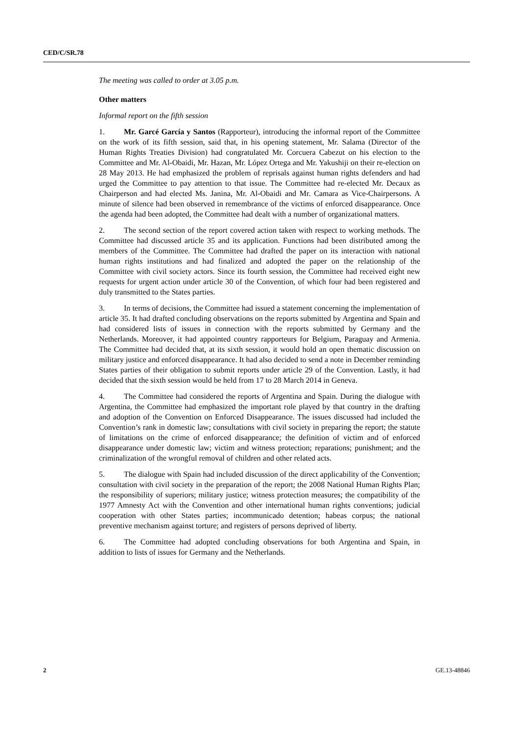CED/C/SR.78
The meeting was called to order at 3.05 p.m.
Other matters
Informal report on the fifth session
1. Mr. Garcé García y Santos (Rapporteur), introducing the informal report of the Committee on the work of its fifth session, said that, in his opening statement, Mr. Salama (Director of the Human Rights Treaties Division) had congratulated Mr. Corcuera Cabezut on his election to the Committee and Mr. Al-Obaidi, Mr. Hazan, Mr. López Ortega and Mr. Yakushiji on their re-election on 28 May 2013. He had emphasized the problem of reprisals against human rights defenders and had urged the Committee to pay attention to that issue. The Committee had re-elected Mr. Decaux as Chairperson and had elected Ms. Janina, Mr. Al-Obaidi and Mr. Camara as Vice-Chairpersons. A minute of silence had been observed in remembrance of the victims of enforced disappearance. Once the agenda had been adopted, the Committee had dealt with a number of organizational matters.
2. The second section of the report covered action taken with respect to working methods. The Committee had discussed article 35 and its application. Functions had been distributed among the members of the Committee. The Committee had drafted the paper on its interaction with national human rights institutions and had finalized and adopted the paper on the relationship of the Committee with civil society actors. Since its fourth session, the Committee had received eight new requests for urgent action under article 30 of the Convention, of which four had been registered and duly transmitted to the States parties.
3. In terms of decisions, the Committee had issued a statement concerning the implementation of article 35. It had drafted concluding observations on the reports submitted by Argentina and Spain and had considered lists of issues in connection with the reports submitted by Germany and the Netherlands. Moreover, it had appointed country rapporteurs for Belgium, Paraguay and Armenia. The Committee had decided that, at its sixth session, it would hold an open thematic discussion on military justice and enforced disappearance. It had also decided to send a note in December reminding States parties of their obligation to submit reports under article 29 of the Convention. Lastly, it had decided that the sixth session would be held from 17 to 28 March 2014 in Geneva.
4. The Committee had considered the reports of Argentina and Spain. During the dialogue with Argentina, the Committee had emphasized the important role played by that country in the drafting and adoption of the Convention on Enforced Disappearance. The issues discussed had included the Convention’s rank in domestic law; consultations with civil society in preparing the report; the statute of limitations on the crime of enforced disappearance; the definition of victim and of enforced disappearance under domestic law; victim and witness protection; reparations; punishment; and the criminalization of the wrongful removal of children and other related acts.
5. The dialogue with Spain had included discussion of the direct applicability of the Convention; consultation with civil society in the preparation of the report; the 2008 National Human Rights Plan; the responsibility of superiors; military justice; witness protection measures; the compatibility of the 1977 Amnesty Act with the Convention and other international human rights conventions; judicial cooperation with other States parties; incommunicado detention; habeas corpus; the national preventive mechanism against torture; and registers of persons deprived of liberty.
6. The Committee had adopted concluding observations for both Argentina and Spain, in addition to lists of issues for Germany and the Netherlands.
2 GE.13-48846